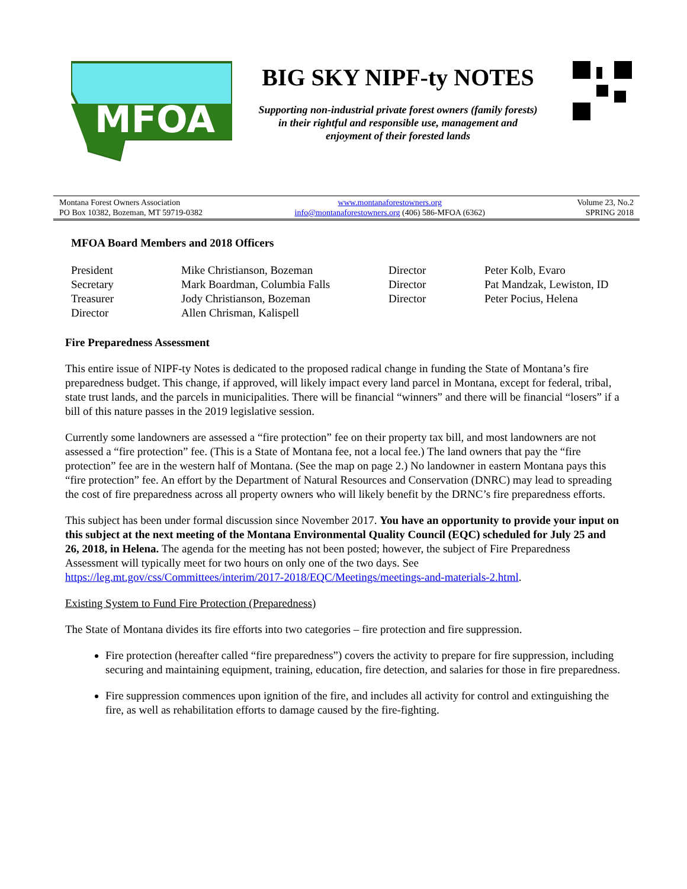MFOA
BIG SKY NIPF-ty NOTES
Supporting non-industrial private forest owners (family forests)
in their rightful and responsible use, management and
enjoyment of their forested lands
Montana Forest Owners Association
PO Box 10382, Bozeman, MT 59719-0382
www.montanaforestowners.org
info@montanaforestowners.org (406) 586-MFOA (6362)
Volume 23, No.2
SPRING 2018
MFOA Board Members and 2018 Officers
| President | Mike Christianson, Bozeman | Director | Peter Kolb, Evaro |
| Secretary | Mark Boardman, Columbia Falls | Director | Pat Mandzak, Lewiston, ID |
| Treasurer | Jody Christianson, Bozeman | Director | Peter Pocius, Helena |
| Director | Allen Chrisman, Kalispell | | |
Fire Preparedness Assessment
This entire issue of NIPF-ty Notes is dedicated to the proposed radical change in funding the State of Montana’s fire preparedness budget. This change, if approved, will likely impact every land parcel in Montana, except for federal, tribal, state trust lands, and the parcels in municipalities. There will be financial “winners” and there will be financial “losers” if a bill of this nature passes in the 2019 legislative session.
Currently some landowners are assessed a “fire protection” fee on their property tax bill, and most landowners are not assessed a “fire protection” fee. (This is a State of Montana fee, not a local fee.) The land owners that pay the “fire protection” fee are in the western half of Montana. (See the map on page 2.) No landowner in eastern Montana pays this “fire protection” fee. An effort by the Department of Natural Resources and Conservation (DNRC) may lead to spreading the cost of fire preparedness across all property owners who will likely benefit by the DRNC’s fire preparedness efforts.
This subject has been under formal discussion since November 2017. You have an opportunity to provide your input on this subject at the next meeting of the Montana Environmental Quality Council (EQC) scheduled for July 25 and 26, 2018, in Helena. The agenda for the meeting has not been posted; however, the subject of Fire Preparedness Assessment will typically meet for two hours on only one of the two days. See https://leg.mt.gov/css/Committees/interim/2017-2018/EQC/Meetings/meetings-and-materials-2.html.
Existing System to Fund Fire Protection (Preparedness)
The State of Montana divides its fire efforts into two categories – fire protection and fire suppression.
Fire protection (hereafter called “fire preparedness”) covers the activity to prepare for fire suppression, including securing and maintaining equipment, training, education, fire detection, and salaries for those in fire preparedness.
Fire suppression commences upon ignition of the fire, and includes all activity for control and extinguishing the fire, as well as rehabilitation efforts to damage caused by the fire-fighting.